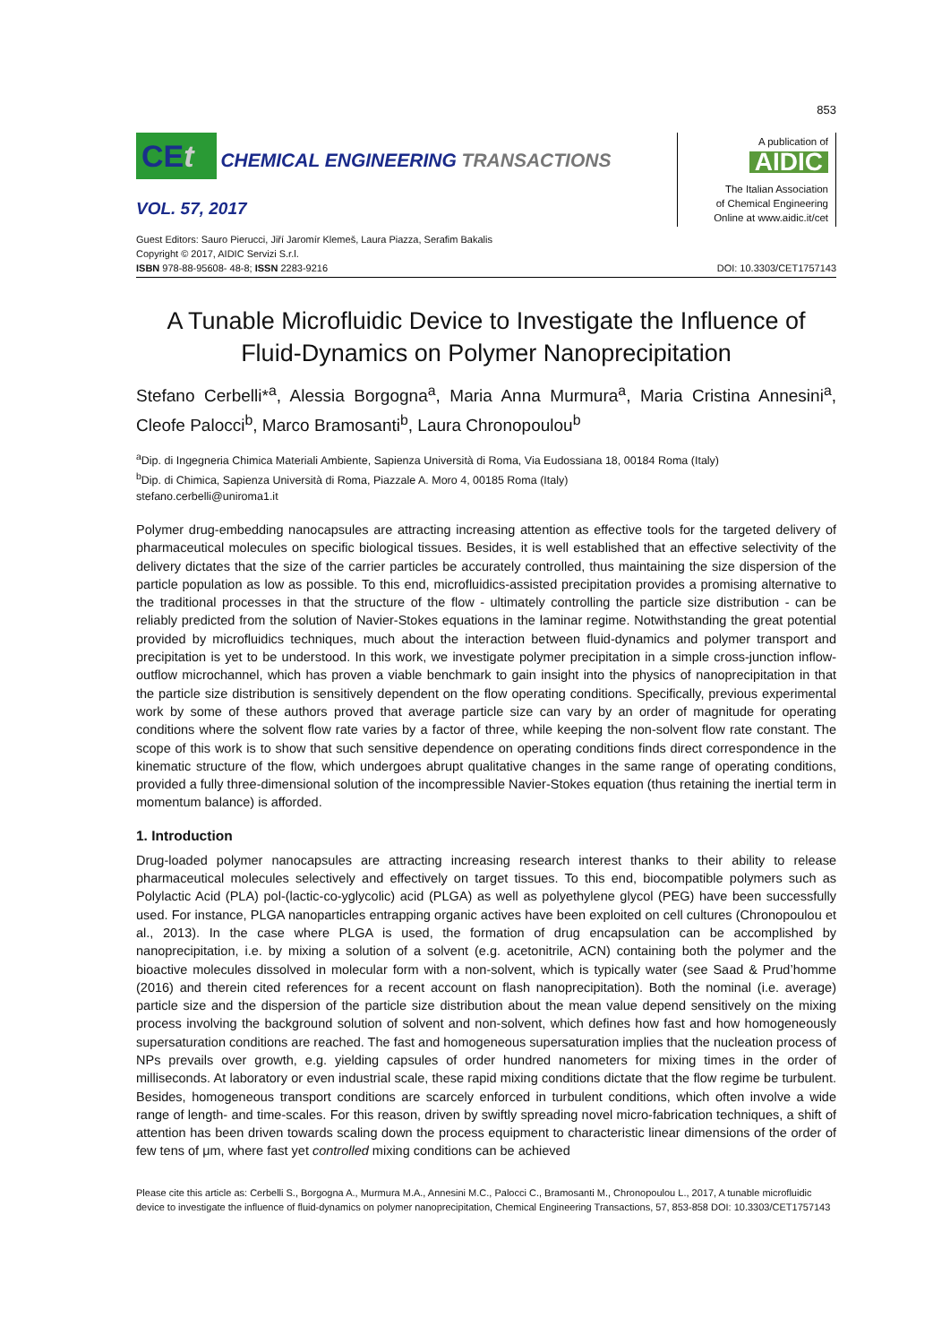853
CEt CHEMICAL ENGINEERING TRANSACTIONS
VOL. 57, 2017
A publication of
AIDIC
The Italian Association
of Chemical Engineering
Online at www.aidic.it/cet
Guest Editors: Sauro Pierucci, Jiří Jaromír Klemeš, Laura Piazza, Serafim Bakalis
Copyright © 2017, AIDIC Servizi S.r.l.
ISBN 978-88-95608- 48-8; ISSN 2283-9216
DOI: 10.3303/CET1757143
A Tunable Microfluidic Device to Investigate the Influence of Fluid-Dynamics on Polymer Nanoprecipitation
Stefano Cerbelli*<sup>a</sup>, Alessia Borgogna<sup>a</sup>, Maria Anna Murmura<sup>a</sup>, Maria Cristina Annesini<sup>a</sup>, Cleofe Palocci<sup>b</sup>, Marco Bramosanti<sup>b</sup>, Laura Chronopoulou<sup>b</sup>
<sup>a</sup> Dip. di Ingegneria Chimica Materiali Ambiente, Sapienza Università di Roma, Via Eudossiana 18, 00184 Roma (Italy)
<sup>b</sup> Dip. di Chimica, Sapienza Università di Roma, Piazzale A. Moro 4, 00185 Roma (Italy)
stefano.cerbelli@uniroma1.it
Polymer drug-embedding nanocapsules are attracting increasing attention as effective tools for the targeted delivery of pharmaceutical molecules on specific biological tissues. Besides, it is well established that an effective selectivity of the delivery dictates that the size of the carrier particles be accurately controlled, thus maintaining the size dispersion of the particle population as low as possible. To this end, microfluidics-assisted precipitation provides a promising alternative to the traditional processes in that the structure of the flow - ultimately controlling the particle size distribution - can be reliably predicted from the solution of Navier-Stokes equations in the laminar regime. Notwithstanding the great potential provided by microfluidics techniques, much about the interaction between fluid-dynamics and polymer transport and precipitation is yet to be understood. In this work, we investigate polymer precipitation in a simple cross-junction inflow-outflow microchannel, which has proven a viable benchmark to gain insight into the physics of nanoprecipitation in that the particle size distribution is sensitively dependent on the flow operating conditions. Specifically, previous experimental work by some of these authors proved that average particle size can vary by an order of magnitude for operating conditions where the solvent flow rate varies by a factor of three, while keeping the non-solvent flow rate constant. The scope of this work is to show that such sensitive dependence on operating conditions finds direct correspondence in the kinematic structure of the flow, which undergoes abrupt qualitative changes in the same range of operating conditions, provided a fully three-dimensional solution of the incompressible Navier-Stokes equation (thus retaining the inertial term in momentum balance) is afforded.
1. Introduction
Drug-loaded polymer nanocapsules are attracting increasing research interest thanks to their ability to release pharmaceutical molecules selectively and effectively on target tissues. To this end, biocompatible polymers such as Polylactic Acid (PLA) pol-(lactic-co-yglycolic) acid (PLGA) as well as polyethylene glycol (PEG) have been successfully used. For instance, PLGA nanoparticles entrapping organic actives have been exploited on cell cultures (Chronopoulou et al., 2013). In the case where PLGA is used, the formation of drug encapsulation can be accomplished by nanoprecipitation, i.e. by mixing a solution of a solvent (e.g. acetonitrile, ACN) containing both the polymer and the bioactive molecules dissolved in molecular form with a non-solvent, which is typically water (see Saad & Prud’homme (2016) and therein cited references for a recent account on flash nanoprecipitation). Both the nominal (i.e. average) particle size and the dispersion of the particle size distribution about the mean value depend sensitively on the mixing process involving the background solution of solvent and non-solvent, which defines how fast and how homogeneously supersaturation conditions are reached. The fast and homogeneous supersaturation implies that the nucleation process of NPs prevails over growth, e.g. yielding capsules of order hundred nanometers for mixing times in the order of milliseconds. At laboratory or even industrial scale, these rapid mixing conditions dictate that the flow regime be turbulent. Besides, homogeneous transport conditions are scarcely enforced in turbulent conditions, which often involve a wide range of length- and time-scales. For this reason, driven by swiftly spreading novel micro-fabrication techniques, a shift of attention has been driven towards scaling down the process equipment to characteristic linear dimensions of the order of few tens of μm, where fast yet controlled mixing conditions can be achieved
Please cite this article as: Cerbelli S., Borgogna A., Murmura M.A., Annesini M.C., Palocci C., Bramosanti M., Chronopoulou L., 2017, A tunable microfluidic device to investigate the influence of fluid-dynamics on polymer nanoprecipitation, Chemical Engineering Transactions, 57, 853-858 DOI: 10.3303/CET1757143